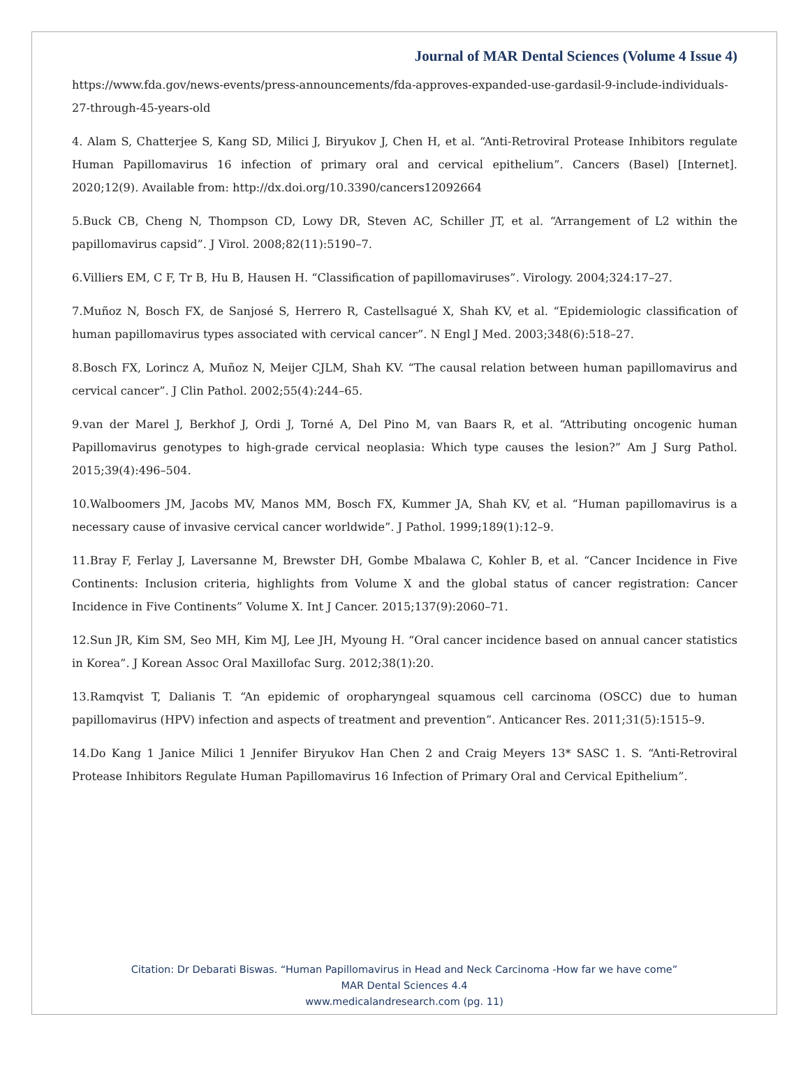Journal of MAR Dental Sciences (Volume 4 Issue 4)
https://www.fda.gov/news-events/press-announcements/fda-approves-expanded-use-gardasil-9-include-individuals-27-through-45-years-old
4. Alam S, Chatterjee S, Kang SD, Milici J, Biryukov J, Chen H, et al. “Anti-Retroviral Protease Inhibitors regulate Human Papillomavirus 16 infection of primary oral and cervical epithelium”. Cancers (Basel) [Internet]. 2020;12(9). Available from: http://dx.doi.org/10.3390/cancers12092664
5.Buck CB, Cheng N, Thompson CD, Lowy DR, Steven AC, Schiller JT, et al. “Arrangement of L2 within the papillomavirus capsid”. J Virol. 2008;82(11):5190–7.
6.Villiers EM, C F, Tr B, Hu B, Hausen H. “Classification of papillomaviruses”. Virology. 2004;324:17–27.
7.Muñoz N, Bosch FX, de Sanjosé S, Herrero R, Castellsagué X, Shah KV, et al. “Epidemiologic classification of human papillomavirus types associated with cervical cancer”. N Engl J Med. 2003;348(6):518–27.
8.Bosch FX, Lorincz A, Muñoz N, Meijer CJLM, Shah KV. “The causal relation between human papillomavirus and cervical cancer”. J Clin Pathol. 2002;55(4):244–65.
9.van der Marel J, Berkhof J, Ordi J, Torné A, Del Pino M, van Baars R, et al. “Attributing oncogenic human Papillomavirus genotypes to high-grade cervical neoplasia: Which type causes the lesion?” Am J Surg Pathol. 2015;39(4):496–504.
10.Walboomers JM, Jacobs MV, Manos MM, Bosch FX, Kummer JA, Shah KV, et al. “Human papillomavirus is a necessary cause of invasive cervical cancer worldwide”. J Pathol. 1999;189(1):12–9.
11.Bray F, Ferlay J, Laversanne M, Brewster DH, Gombe Mbalawa C, Kohler B, et al. “Cancer Incidence in Five Continents: Inclusion criteria, highlights from Volume X and the global status of cancer registration: Cancer Incidence in Five Continents” Volume X. Int J Cancer. 2015;137(9):2060–71.
12.Sun JR, Kim SM, Seo MH, Kim MJ, Lee JH, Myoung H. “Oral cancer incidence based on annual cancer statistics in Korea”. J Korean Assoc Oral Maxillofac Surg. 2012;38(1):20.
13.Ramqvist T, Dalianis T. “An epidemic of oropharyngeal squamous cell carcinoma (OSCC) due to human papillomavirus (HPV) infection and aspects of treatment and prevention”. Anticancer Res. 2011;31(5):1515–9.
14.Do Kang 1 Janice Milici 1 Jennifer Biryukov Han Chen 2 and Craig Meyers 13* SASC 1. S. “Anti-Retroviral Protease Inhibitors Regulate Human Papillomavirus 16 Infection of Primary Oral and Cervical Epithelium”.
Citation: Dr Debarati Biswas. “Human Papillomavirus in Head and Neck Carcinoma -How far we have come”
MAR Dental Sciences 4.4
www.medicalandresearch.com (pg. 11)